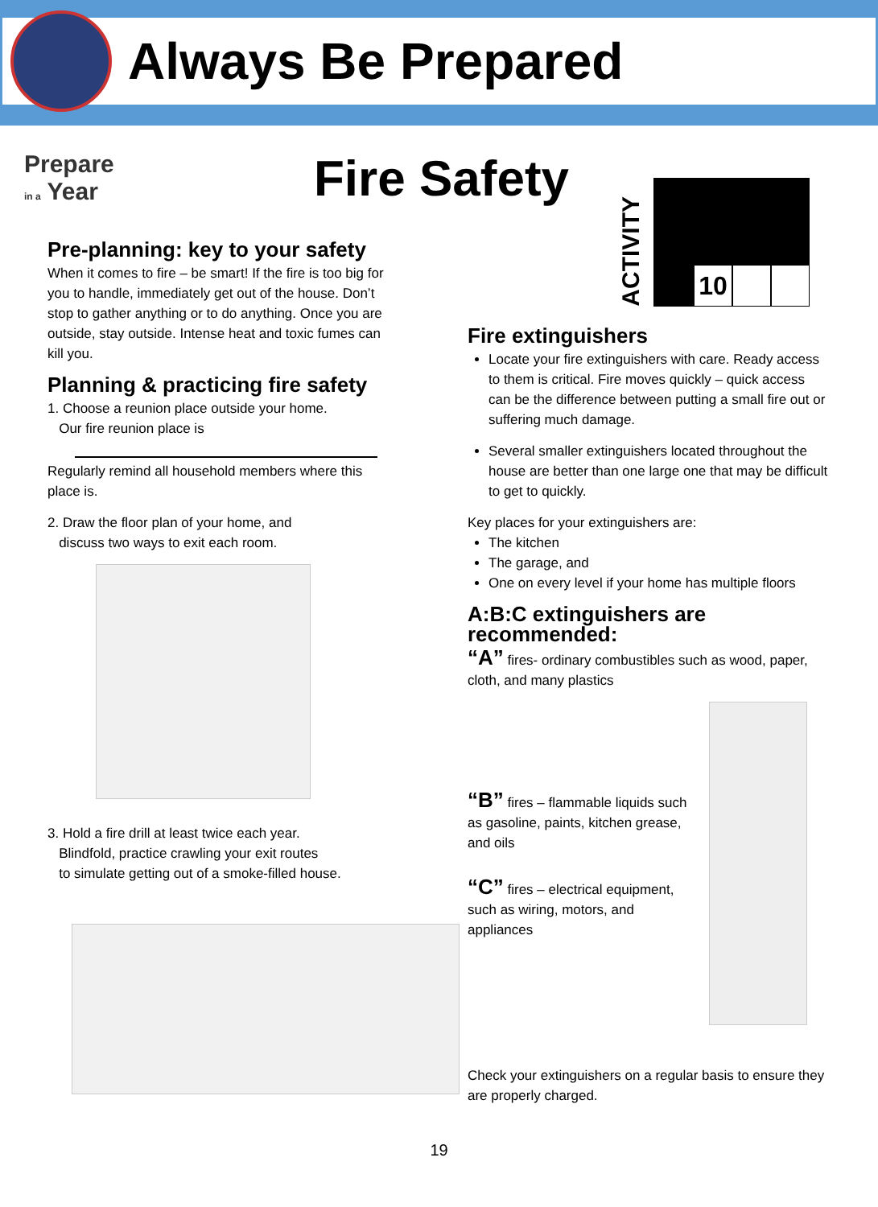Always Be Prepared
Prepare
in a Year
Fire Safety
Pre-planning: key to your safety
When it comes to fire – be smart! If the fire is too big for you to handle, immediately get out of the house. Don’t stop to gather anything or to do anything. Once you are outside, stay outside. Intense heat and toxic fumes can kill you.
Planning & practicing fire safety
1. Choose a reunion place outside your home.
Our fire reunion place is
Regularly remind all household members where this place is.
2. Draw the floor plan of your home, and
discuss two ways to exit each room.
3. Hold a fire drill at least twice each year.
Blindfold, practice crawling your exit routes
to simulate getting out of a smoke-filled house.
ACTIVITY
10
Fire extinguishers
Locate your fire extinguishers with care. Ready access to them is critical. Fire moves quickly – quick access can be the difference between putting a small fire out or suffering much damage.
Several smaller extinguishers located throughout the house are better than one large one that may be difficult to get to quickly.
Key places for your extinguishers are:
The kitchen
The garage, and
One on every level if your home has multiple floors
A:B:C extinguishers are recommended:
“A” fires- ordinary combustibles such as wood, paper, cloth, and many plastics
“B” fires – flammable liquids such as gasoline, paints, kitchen grease, and oils
“C” fires – electrical equipment, such as wiring, motors, and appliances
Check your extinguishers on a regular basis to ensure they are properly charged.
19